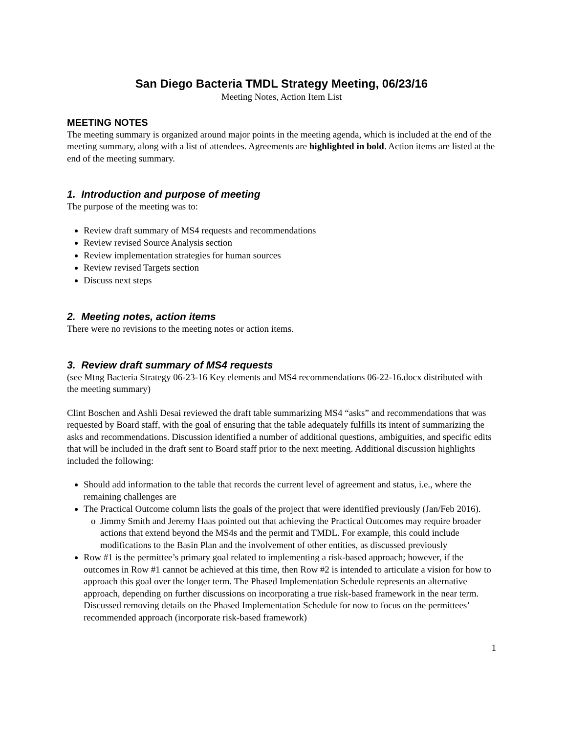San Diego Bacteria TMDL Strategy Meeting, 06/23/16
Meeting Notes, Action Item List
MEETING NOTES
The meeting summary is organized around major points in the meeting agenda, which is included at the end of the meeting summary, along with a list of attendees. Agreements are highlighted in bold. Action items are listed at the end of the meeting summary.
1. Introduction and purpose of meeting
The purpose of the meeting was to:
Review draft summary of MS4 requests and recommendations
Review revised Source Analysis section
Review implementation strategies for human sources
Review revised Targets section
Discuss next steps
2. Meeting notes, action items
There were no revisions to the meeting notes or action items.
3. Review draft summary of MS4 requests
(see Mtng Bacteria Strategy 06-23-16 Key elements and MS4 recommendations 06-22-16.docx distributed with the meeting summary)
Clint Boschen and Ashli Desai reviewed the draft table summarizing MS4 “asks” and recommendations that was requested by Board staff, with the goal of ensuring that the table adequately fulfills its intent of summarizing the asks and recommendations. Discussion identified a number of additional questions, ambiguities, and specific edits that will be included in the draft sent to Board staff prior to the next meeting. Additional discussion highlights included the following:
Should add information to the table that records the current level of agreement and status, i.e., where the remaining challenges are
The Practical Outcome column lists the goals of the project that were identified previously (Jan/Feb 2016).
Jimmy Smith and Jeremy Haas pointed out that achieving the Practical Outcomes may require broader actions that extend beyond the MS4s and the permit and TMDL. For example, this could include modifications to the Basin Plan and the involvement of other entities, as discussed previously
Row #1 is the permittee’s primary goal related to implementing a risk-based approach; however, if the outcomes in Row #1 cannot be achieved at this time, then Row #2 is intended to articulate a vision for how to approach this goal over the longer term. The Phased Implementation Schedule represents an alternative approach, depending on further discussions on incorporating a true risk-based framework in the near term. Discussed removing details on the Phased Implementation Schedule for now to focus on the permittees’ recommended approach (incorporate risk-based framework)
1